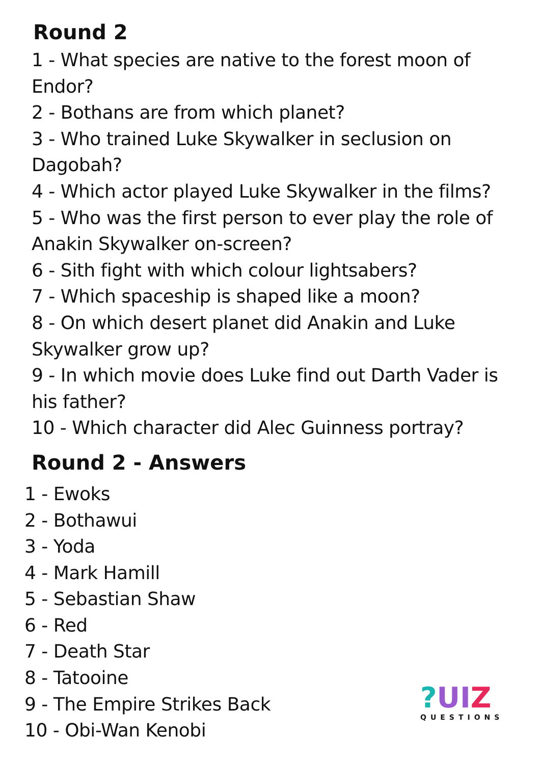Round 2
1 - What species are native to the forest moon of Endor?
2 - Bothans are from which planet?
3 - Who trained Luke Skywalker in seclusion on Dagobah?
4 - Which actor played Luke Skywalker in the films?
5 - Who was the first person to ever play the role of Anakin Skywalker on-screen?
6 - Sith fight with which colour lightsabers?
7 - Which spaceship is shaped like a moon?
8 - On which desert planet did Anakin and Luke Skywalker grow up?
9 - In which movie does Luke find out Darth Vader is his father?
10 - Which character did Alec Guinness portray?
Round 2 - Answers
1 - Ewoks
2 - Bothawui
3 - Yoda
4 - Mark Hamill
5 - Sebastian Shaw
6 - Red
7 - Death Star
8 - Tatooine
9 - The Empire Strikes Back
10 - Obi-Wan Kenobi
?UIZ
QUESTIONS